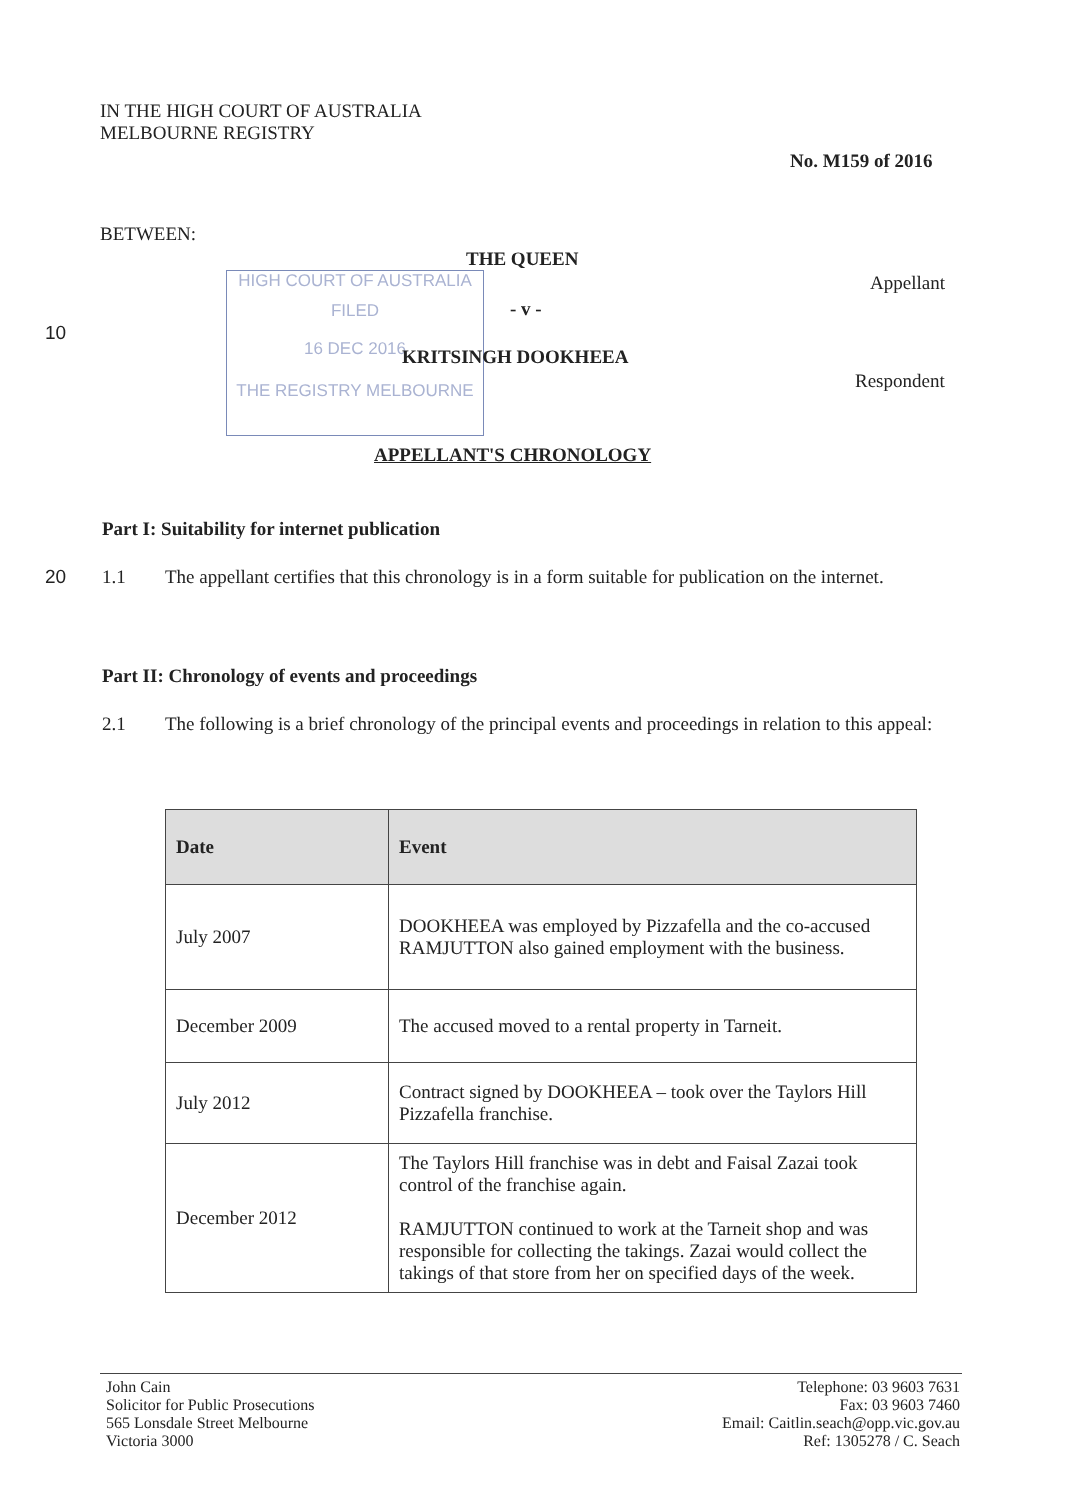IN THE HIGH COURT OF AUSTRALIA
MELBOURNE REGISTRY
No. M159 of 2016
BETWEEN:
HIGH COURT OF AUSTRALIA
FILED
16 DEC 2016
THE REGISTRY MELBOURNE
THE QUEEN
Appellant
- v -
10
KRITSINGH DOOKHEEA
Respondent
APPELLANT'S CHRONOLOGY
Part I: Suitability for internet publication
20 1.1
The appellant certifies that this chronology is in a form suitable for publication on the internet.
Part II: Chronology of events and proceedings
2.1
The following is a brief chronology of the principal events and proceedings in relation to this appeal:
| Date | Event |
| --- | --- |
| July 2007 | DOOKHEEA was employed by Pizzafella and the co-accused RAMJUTTON also gained employment with the business. |
| December 2009 | The accused moved to a rental property in Tarneit. |
| July 2012 | Contract signed by DOOKHEEA – took over the Taylors Hill Pizzafella franchise. |
| December 2012 | The Taylors Hill franchise was in debt and Faisal Zazai took control of the franchise again. RAMJUTTON continued to work at the Tarneit shop and was responsible for collecting the takings. Zazai would collect the takings of that store from her on specified days of the week. |
John Cain
Solicitor for Public Prosecutions
565 Lonsdale Street Melbourne
Victoria 3000
Telephone: 03 9603 7631
Fax: 03 9603 7460
Email: Caitlin.seach@opp.vic.gov.au
Ref: 1305278 / C. Seach